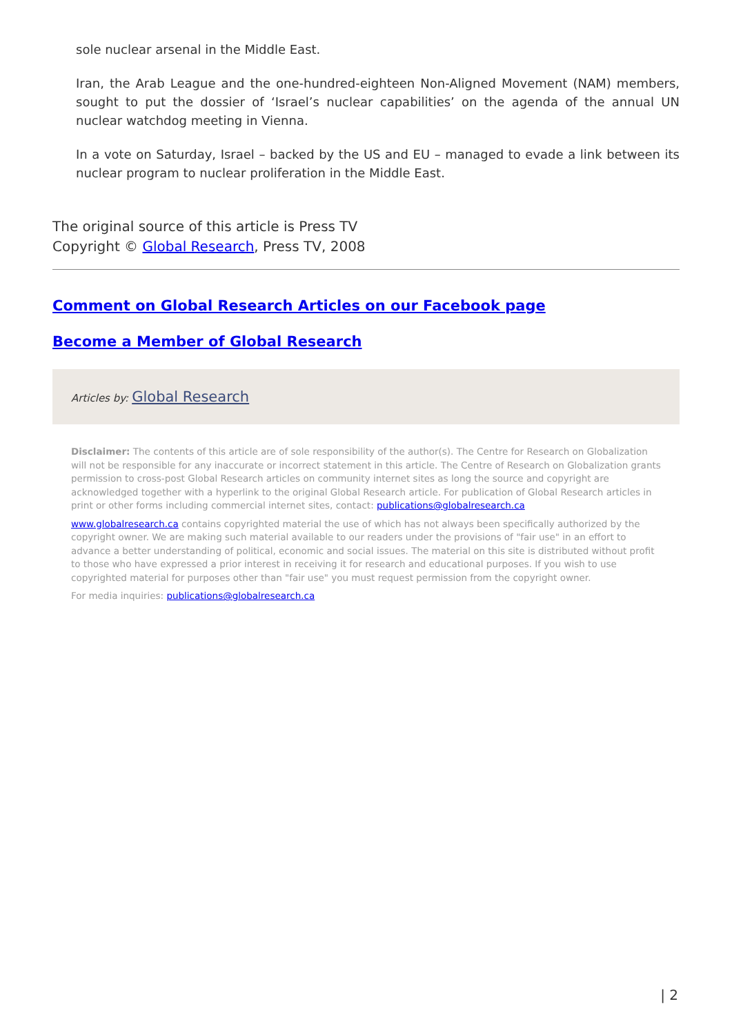sole nuclear arsenal in the Middle East.
Iran, the Arab League and the one-hundred-eighteen Non-Aligned Movement (NAM) members, sought to put the dossier of ‘Israel’s nuclear capabilities’ on the agenda of the annual UN nuclear watchdog meeting in Vienna.
In a vote on Saturday, Israel – backed by the US and EU – managed to evade a link between its nuclear program to nuclear proliferation in the Middle East.
The original source of this article is Press TV
Copyright © Global Research, Press TV, 2008
Comment on Global Research Articles on our Facebook page
Become a Member of Global Research
Articles by: Global Research
Disclaimer: The contents of this article are of sole responsibility of the author(s). The Centre for Research on Globalization will not be responsible for any inaccurate or incorrect statement in this article. The Centre of Research on Globalization grants permission to cross-post Global Research articles on community internet sites as long the source and copyright are acknowledged together with a hyperlink to the original Global Research article. For publication of Global Research articles in print or other forms including commercial internet sites, contact: publications@globalresearch.ca
www.globalresearch.ca contains copyrighted material the use of which has not always been specifically authorized by the copyright owner. We are making such material available to our readers under the provisions of "fair use" in an effort to advance a better understanding of political, economic and social issues. The material on this site is distributed without profit to those who have expressed a prior interest in receiving it for research and educational purposes. If you wish to use copyrighted material for purposes other than "fair use" you must request permission from the copyright owner.
For media inquiries: publications@globalresearch.ca
| 2